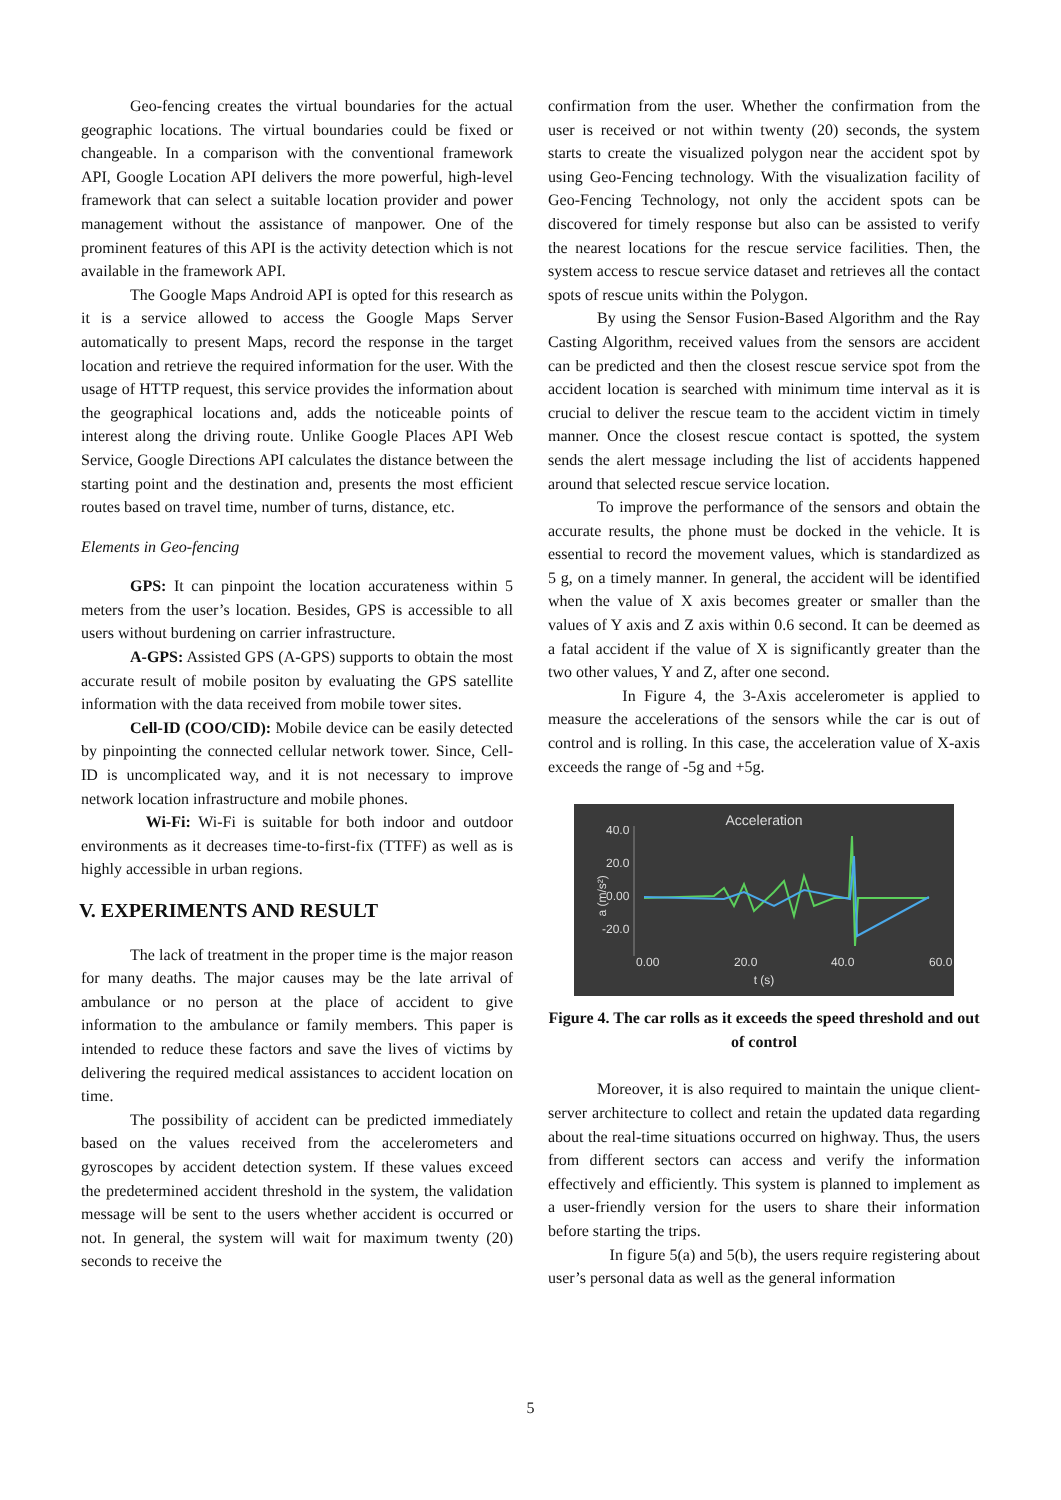Geo-fencing creates the virtual boundaries for the actual geographic locations. The virtual boundaries could be fixed or changeable. In a comparison with the conventional framework API, Google Location API delivers the more powerful, high-level framework that can select a suitable location provider and power management without the assistance of manpower. One of the prominent features of this API is the activity detection which is not available in the framework API.
The Google Maps Android API is opted for this research as it is a service allowed to access the Google Maps Server automatically to present Maps, record the response in the target location and retrieve the required information for the user. With the usage of HTTP request, this service provides the information about the geographical locations and, adds the noticeable points of interest along the driving route. Unlike Google Places API Web Service, Google Directions API calculates the distance between the starting point and the destination and, presents the most efficient routes based on travel time, number of turns, distance, etc.
Elements in Geo-fencing
GPS: It can pinpoint the location accurateness within 5 meters from the user’s location. Besides, GPS is accessible to all users without burdening on carrier infrastructure.
A-GPS: Assisted GPS (A-GPS) supports to obtain the most accurate result of mobile positon by evaluating the GPS satellite information with the data received from mobile tower sites.
Cell-ID (COO/CID): Mobile device can be easily detected by pinpointing the connected cellular network tower. Since, Cell-ID is uncomplicated way, and it is not necessary to improve network location infrastructure and mobile phones.
Wi-Fi: Wi-Fi is suitable for both indoor and outdoor environments as it decreases time-to-first-fix (TTFF) as well as is highly accessible in urban regions.
V. EXPERIMENTS AND RESULT
The lack of treatment in the proper time is the major reason for many deaths. The major causes may be the late arrival of ambulance or no person at the place of accident to give information to the ambulance or family members. This paper is intended to reduce these factors and save the lives of victims by delivering the required medical assistances to accident location on time.
The possibility of accident can be predicted immediately based on the values received from the accelerometers and gyroscopes by accident detection system. If these values exceed the predetermined accident threshold in the system, the validation message will be sent to the users whether accident is occurred or not. In general, the system will wait for maximum twenty (20) seconds to receive the
confirmation from the user. Whether the confirmation from the user is received or not within twenty (20) seconds, the system starts to create the visualized polygon near the accident spot by using Geo-Fencing technology. With the visualization facility of Geo-Fencing Technology, not only the accident spots can be discovered for timely response but also can be assisted to verify the nearest locations for the rescue service facilities. Then, the system access to rescue service dataset and retrieves all the contact spots of rescue units within the Polygon.
By using the Sensor Fusion-Based Algorithm and the Ray Casting Algorithm, received values from the sensors are accident can be predicted and then the closest rescue service spot from the accident location is searched with minimum time interval as it is crucial to deliver the rescue team to the accident victim in timely manner. Once the closest rescue contact is spotted, the system sends the alert message including the list of accidents happened around that selected rescue service location.
To improve the performance of the sensors and obtain the accurate results, the phone must be docked in the vehicle. It is essential to record the movement values, which is standardized as 5 g, on a timely manner. In general, the accident will be identified when the value of X axis becomes greater or smaller than the values of Y axis and Z axis within 0.6 second. It can be deemed as a fatal accident if the value of X is significantly greater than the two other values, Y and Z, after one second.
In Figure 4, the 3-Axis accelerometer is applied to measure the accelerations of the sensors while the car is out of control and is rolling. In this case, the acceleration value of X-axis exceeds the range of -5g and +5g.
Acceleration
40.0
20.0
0.00
-20.0
0.00
20.0
40.0
60.0
t (s)
a (m/s²)
Figure 4. The car rolls as it exceeds the speed threshold and out of control
Moreover, it is also required to maintain the unique client-server architecture to collect and retain the updated data regarding about the real-time situations occurred on highway. Thus, the users from different sectors can access and verify the information effectively and efficiently. This system is planned to implement as a user-friendly version for the users to share their information before starting the trips.
In figure 5(a) and 5(b), the users require registering about user’s personal data as well as the general information
5